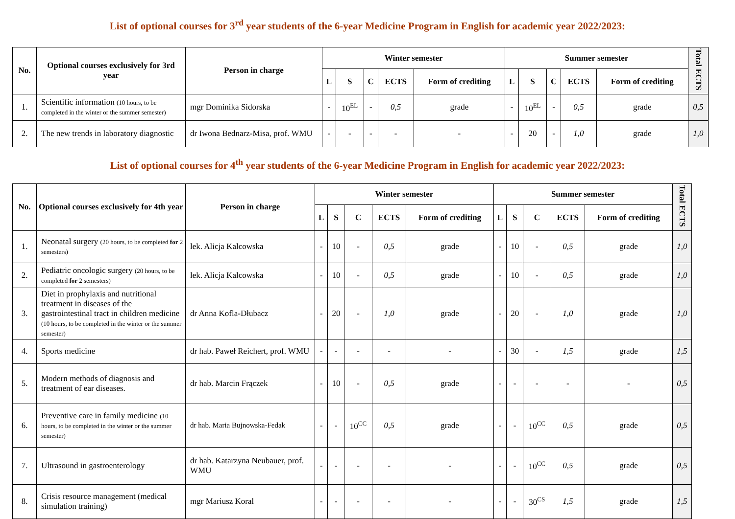List of optional courses for 3<sup>rd</sup> year students of the 6-year Medicine Program in English for academic year 2022/2023:
| No. | Optional courses exclusively for 3rd year | Person in charge | Winter semester | | | | | Summer semester | | | | | Total ECTS |
| --- | --- | --- | --- | --- | --- | --- | --- | --- | --- | --- | --- | --- | --- |
| | | | L | S | C | ECTS | Form of crediting | L | S | C | ECTS | Form of crediting | |
| 1. | Scientific information (10 hours, to be completed in the winter or the summer semester) | mgr Dominika Sidorska | - | 10<sup>EL</sup> | - | 0,5 | grade | - | 10<sup>EL</sup> | - | 0,5 | grade | 0,5 |
| 2. | The new trends in laboratory diagnostic | dr Iwona Bednarz-Misa, prof. WMU | - | - | - | - | - | - | 20 | - | 1,0 | grade | 1,0 |
List of optional courses for 4<sup>th</sup> year students of the 6-year Medicine Program in English for academic year 2022/2023:
| No. | Optional courses exclusively for 4th year | Person in charge | Winter semester | | | | | Summer semester | | | | | Total ECTS |
| --- | --- | --- | --- | --- | --- | --- | --- | --- | --- | --- | --- | --- | --- |
| | | | L | S | C | ECTS | Form of crediting | L | S | C | ECTS | Form of crediting | |
| 1. | Neonatal surgery (20 hours, to be completed for 2 semesters) | lek. Alicja Kalcowska | - | 10 | - | 0,5 | grade | - | 10 | - | 0,5 | grade | 1,0 |
| 2. | Pediatric oncologic surgery (20 hours, to be completed for 2 semesters) | lek. Alicja Kalcowska | - | 10 | - | 0,5 | grade | - | 10 | - | 0,5 | grade | 1,0 |
| 3. | Diet in prophylaxis and nutritional treatment in diseases of the gastrointestinal tract in children medicine (10 hours, to be completed in the winter or the summer semester) | dr Anna Kofla-Dłubacz | - | 20 | - | 1,0 | grade | - | 20 | - | 1,0 | grade | 1,0 |
| 4. | Sports medicine | dr hab. Paweł Reichert, prof. WMU | - | - | - | - | - | - | 30 | - | 1,5 | grade | 1,5 |
| 5. | Modern methods of diagnosis and treatment of ear diseases. | dr hab. Marcin Frączek | - | 10 | - | 0,5 | grade | - | - | - | - | - | 0,5 |
| 6. | Preventive care in family medicine (10 hours, to be completed in the winter or the summer semester) | dr hab. Maria Bujnowska-Fedak | - | - | 10<sup>CC</sup> | 0,5 | grade | - | - | 10<sup>CC</sup> | 0,5 | grade | 0,5 |
| 7. | Ultrasound in gastroenterology | dr hab. Katarzyna Neubauer, prof. WMU | - | - | - | - | - | - | - | 10<sup>CC</sup> | 0,5 | grade | 0,5 |
| 8. | Crisis resource management (medical simulation training) | mgr Mariusz Koral | - | - | - | - | - | - | - | 30<sup>CS</sup> | 1,5 | grade | 1,5 |